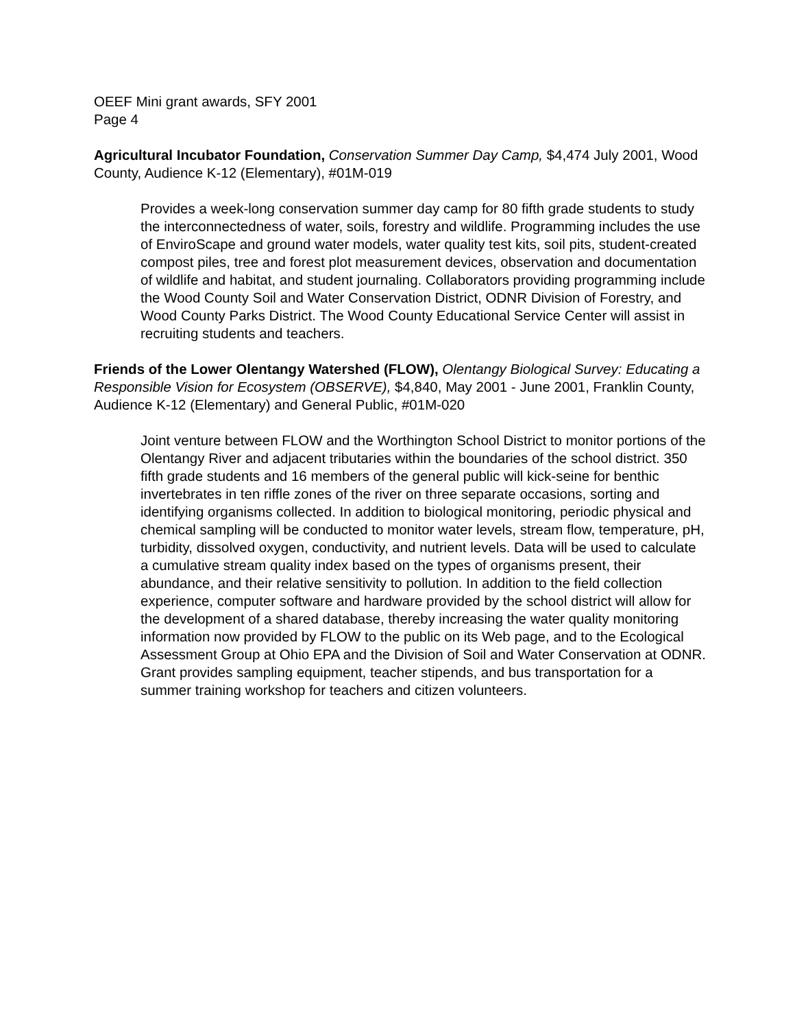OEEF Mini grant awards, SFY 2001
Page 4
Agricultural Incubator Foundation, Conservation Summer Day Camp, $4,474 July 2001, Wood County, Audience K-12 (Elementary), #01M-019
Provides a week-long conservation summer day camp for 80 fifth grade students to study the interconnectedness of water, soils, forestry and wildlife. Programming includes the use of EnviroScape and ground water models, water quality test kits, soil pits, student-created compost piles, tree and forest plot measurement devices, observation and documentation of wildlife and habitat, and student journaling. Collaborators providing programming include the Wood County Soil and Water Conservation District, ODNR Division of Forestry, and Wood County Parks District. The Wood County Educational Service Center will assist in recruiting students and teachers.
Friends of the Lower Olentangy Watershed (FLOW), Olentangy Biological Survey: Educating a Responsible Vision for Ecosystem (OBSERVE), $4,840, May 2001 - June 2001, Franklin County, Audience K-12 (Elementary) and General Public, #01M-020
Joint venture between FLOW and the Worthington School District to monitor portions of the Olentangy River and adjacent tributaries within the boundaries of the school district. 350 fifth grade students and 16 members of the general public will kick-seine for benthic invertebrates in ten riffle zones of the river on three separate occasions, sorting and identifying organisms collected. In addition to biological monitoring, periodic physical and chemical sampling will be conducted to monitor water levels, stream flow, temperature, pH, turbidity, dissolved oxygen, conductivity, and nutrient levels. Data will be used to calculate a cumulative stream quality index based on the types of organisms present, their abundance, and their relative sensitivity to pollution. In addition to the field collection experience, computer software and hardware provided by the school district will allow for the development of a shared database, thereby increasing the water quality monitoring information now provided by FLOW to the public on its Web page, and to the Ecological Assessment Group at Ohio EPA and the Division of Soil and Water Conservation at ODNR. Grant provides sampling equipment, teacher stipends, and bus transportation for a summer training workshop for teachers and citizen volunteers.